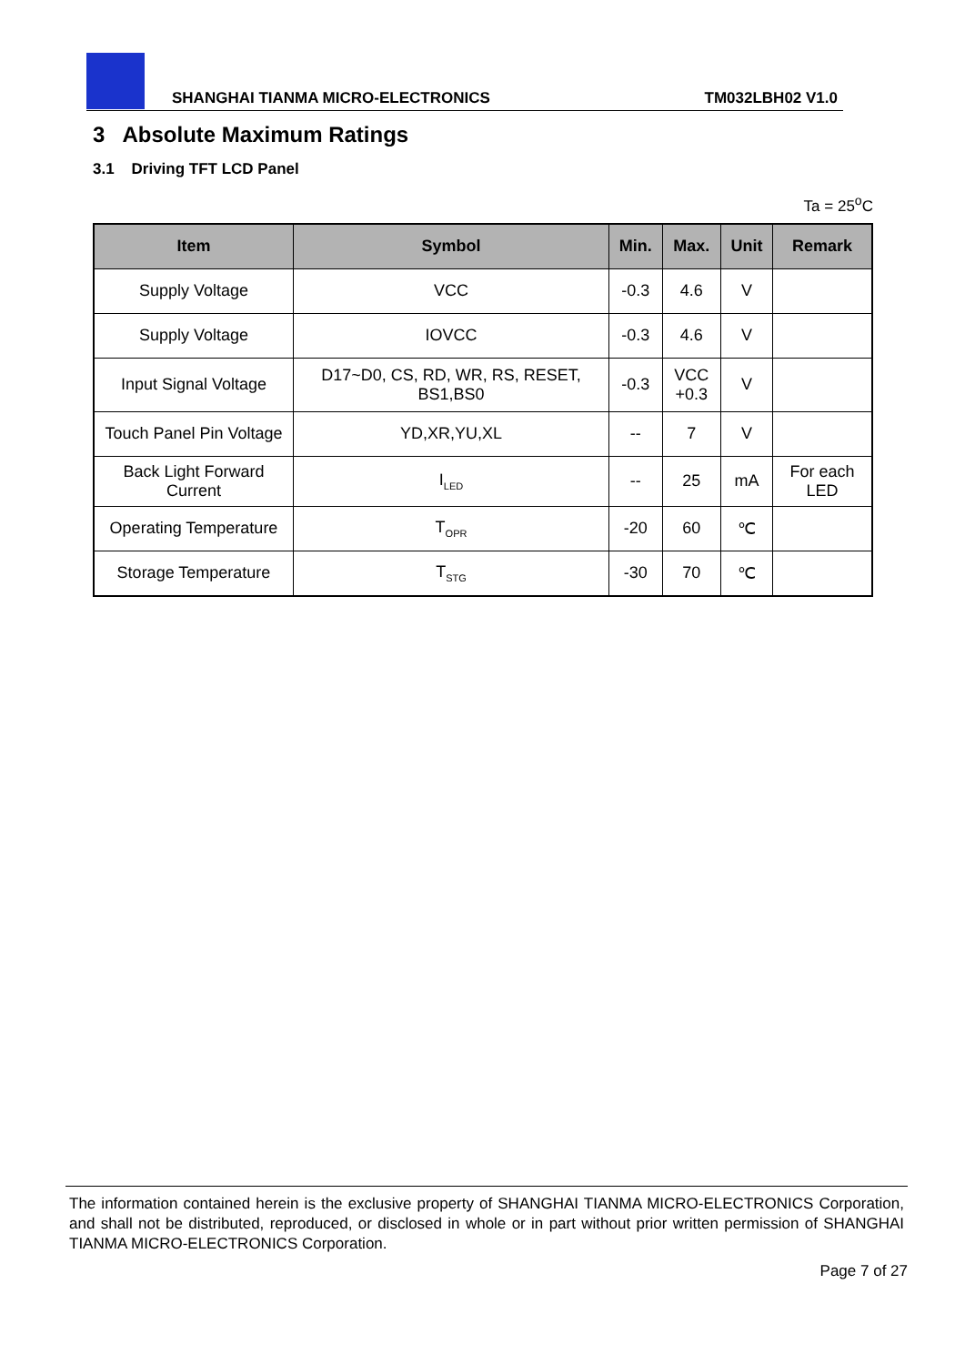SHANGHAI TIANMA MICRO-ELECTRONICS TM032LBH02 V1.0
3 Absolute Maximum Ratings
3.1 Driving TFT LCD Panel
Ta = 25<sup>o</sup>C
| Item | Symbol | Min. | Max. | Unit | Remark |
| --- | --- | --- | --- | --- | --- |
| Supply Voltage | VCC | -0.3 | 4.6 | V | |
| Supply Voltage | IOVCC | -0.3 | 4.6 | V | |
| Input Signal Voltage | D17~D0, CS, RD, WR, RS, RESET, BS1,BS0 | -0.3 | VCC +0.3 | V | |
| Touch Panel Pin Voltage | YD,XR,YU,XL | -- | 7 | V | |
| Back Light Forward Current | I<sub>LED</sub> | -- | 25 | mA | For each LED |
| Operating Temperature | T<sub>OPR</sub> | -20 | 60 | ℃ | |
| Storage Temperature | T<sub>STG</sub> | -30 | 70 | ℃ | |
The information contained herein is the exclusive property of SHANGHAI TIANMA MICRO-ELECTRONICS Corporation, and shall not be distributed, reproduced, or disclosed in whole or in part without prior written permission of SHANGHAI TIANMA MICRO-ELECTRONICS Corporation.
Page 7 of 27